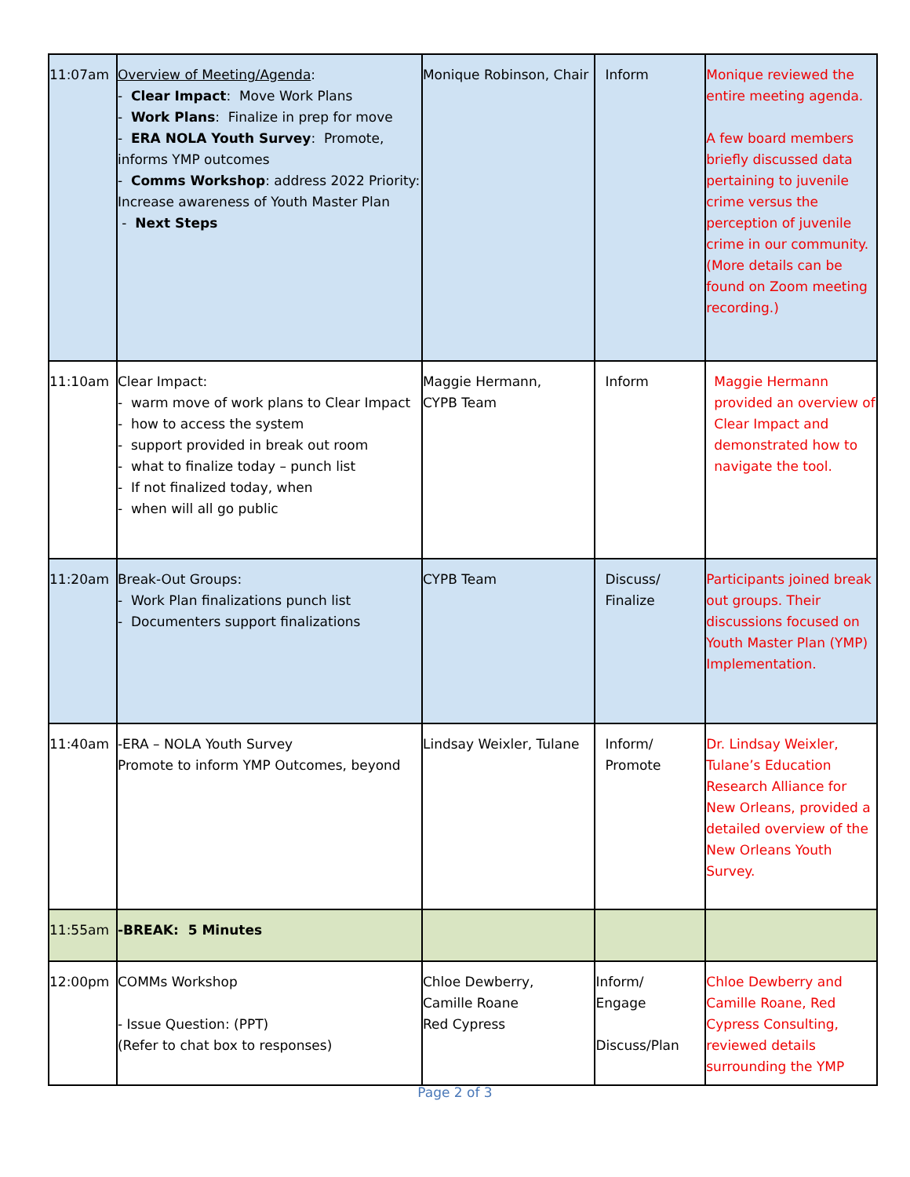| 11:07am | Overview of Meeting/Agenda : - Clear Impact : Move Work Plans - Work Plans : Finalize in prep for move - ERA NOLA Youth Survey : Promote, informs YMP outcomes - Comms Workshop : address 2022 Priority: Increase awareness of Youth Master Plan - Next Steps | Monique Robinson, Chair | Inform | Monique reviewed the entire meeting agenda. A few board members briefly discussed data pertaining to juvenile crime versus the perception of juvenile crime in our community. (More details can be found on Zoom meeting recording.) |
| 11:10am | Clear Impact: - warm move of work plans to Clear Impact - how to access the system - support provided in break out room - what to finalize today – punch list - If not finalized today, when - when will all go public | Maggie Hermann, CYPB Team | Inform | Maggie Hermann provided an overview of Clear Impact and demonstrated how to navigate the tool. |
| 11:20am | Break-Out Groups: - Work Plan finalizations punch list - Documenters support finalizations | CYPB Team | Discuss/ Finalize | Participants joined break out groups. Their discussions focused on Youth Master Plan (YMP) Implementation. |
| 11:40am | -ERA – NOLA Youth Survey Promote to inform YMP Outcomes, beyond | Lindsay Weixler, Tulane | Inform/ Promote | Dr. Lindsay Weixler, Tulane’s Education Research Alliance for New Orleans, provided a detailed overview of the New Orleans Youth Survey. |
| 11:55am | -BREAK: 5 Minutes | | | |
| 12:00pm | COMMs Workshop - Issue Question: (PPT) (Refer to chat box to responses) | Chloe Dewberry, Camille Roane Red Cypress | Inform/ Engage Discuss/Plan | Chloe Dewberry and Camille Roane, Red Cypress Consulting, reviewed details surrounding the YMP |
Page 2 of 3